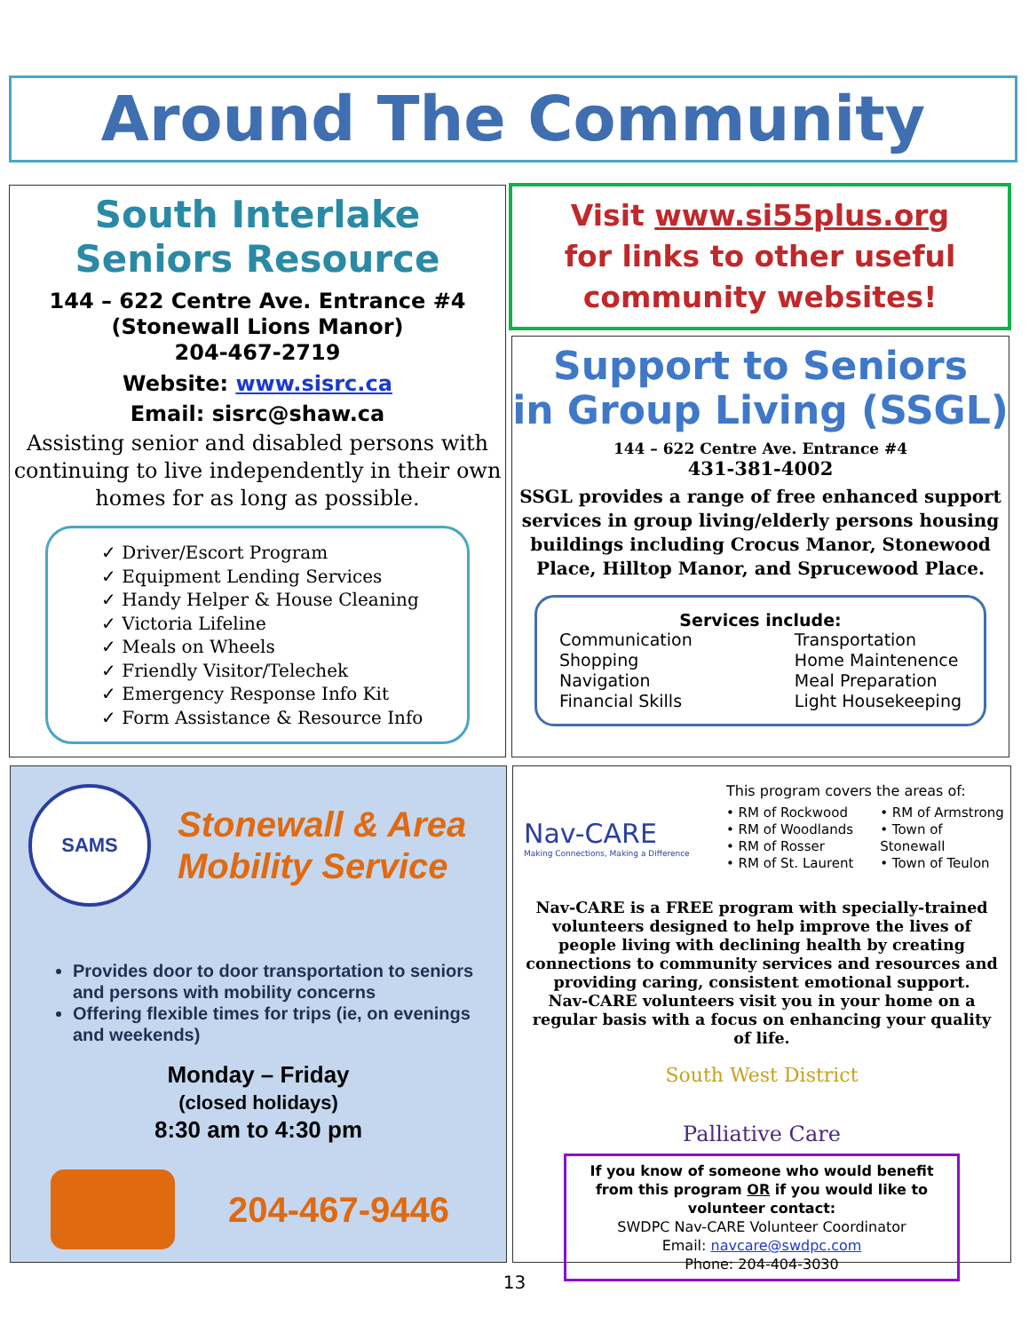Around The Community
South Interlake Seniors Resource
144 – 622 Centre Ave. Entrance #4
(Stonewall Lions Manor)
204-467-2719
Website: www.sisrc.ca
Email: sisrc@shaw.ca
Assisting senior and disabled persons with continuing to live independently in their own homes for as long as possible.
✓ Driver/Escort Program
✓ Equipment Lending Services
✓ Handy Helper & House Cleaning
✓ Victoria Lifeline
✓ Meals on Wheels
✓ Friendly Visitor/Telechek
✓ Emergency Response Info Kit
✓ Form Assistance & Resource Info
Visit www.si55plus.org
for links to other useful
community websites!
Support to Seniors
in Group Living (SSGL)
144 – 622 Centre Ave. Entrance #4
431-381-4002
SSGL provides a range of free enhanced support services in group living/elderly persons housing buildings including Crocus Manor, Stonewood Place, Hilltop Manor, and Sprucewood Place.
Services include:
Communication
Shopping
Navigation
Financial Skills
Transportation
Home Maintenence
Meal Preparation
Light Housekeeping
SAMS
Stonewall & Area
Mobility Service
Provides door to door transportation to seniors and persons with mobility concerns
Offering flexible times for trips (ie, on evenings and weekends)
Monday – Friday
(closed holidays)
8:30 am to 4:30 pm
204-467-9446
Nav-CARE
Making Connections, Making a Difference
This program covers the areas of:
• RM of Rockwood
• RM of Woodlands
• RM of Rosser
• RM of St. Laurent
• RM of Armstrong
• Town of Stonewall
• Town of Teulon
Nav-CARE is a FREE program with specially-trained volunteers designed to help improve the lives of people living with declining health by creating connections to community services and resources and providing caring, consistent emotional support.
Nav-CARE volunteers visit you in your home on a regular basis with a focus on enhancing your quality of life.
South West District
Palliative Care
If you know of someone who would benefit from this program OR if you would like to volunteer contact:
SWDPC Nav-CARE Volunteer Coordinator
Email: navcare@swdpc.com
Phone: 204-404-3030
13